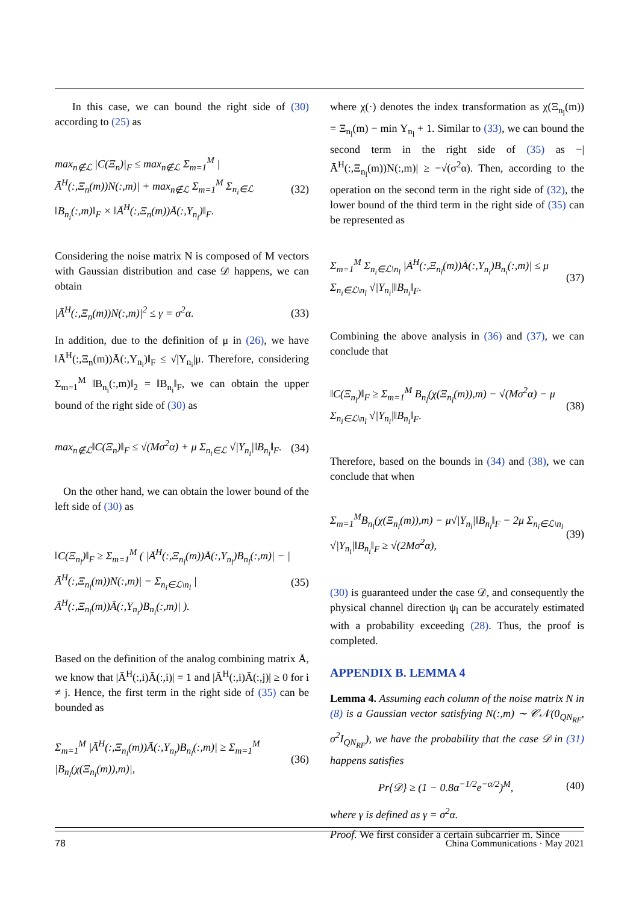In this case, we can bound the right side of (30) according to (25) as
max<sub>n∉ℒ</sub> |C(Ξ<sub>n</sub>)|<sub>F</sub> ≤ max<sub>n∉ℒ</sub> Σ<sub>m=1</sub><sup>M</sup> |Ā<sup>H</sup>(:,Ξ<sub>n</sub>(m))N(:,m)| + max<sub>n∉ℒ</sub> Σ<sub>m=1</sub><sup>M</sup> Σ<sub>n<sub>i</sub>∈ℒ</sub> ‖B<sub>n<sub>i</sub></sub>(:,m)‖<sub>F</sub> × ‖Ā<sup>H</sup>(:,Ξ<sub>n</sub>(m))Ā(:,Υ<sub>n<sub>i</sub></sub>)‖<sub>F</sub>. (32)
Considering the noise matrix N is composed of M vectors with Gaussian distribution and case 𝒟 happens, we can obtain
|Ā<sup>H</sup>(:,Ξ<sub>n</sub>(m))N(:,m)|<sup>2</sup> ≤ γ = σ<sup>2</sup>α. (33)
In addition, due to the definition of μ in (26), we have ‖Ā<sup>H</sup>(:,Ξ<sub>n</sub>(m))Ā(:,Υ<sub>n<sub>i</sub></sub>)‖<sub>F</sub> ≤ √|Υ<sub>n<sub>i</sub></sub>|μ. Therefore, considering Σ<sub>m=1</sub><sup>M</sup> ‖B<sub>n<sub>i</sub></sub>(:,m)‖<sub>2</sub> = ‖B<sub>n<sub>i</sub></sub>‖<sub>F</sub>, we can obtain the upper bound of the right side of (30) as
max<sub>n∉ℒ</sub>‖C(Ξ<sub>n</sub>)‖<sub>F</sub> ≤ √(Mσ<sup>2</sup>α) + μ Σ<sub>n<sub>i</sub>∈ℒ</sub> √|Υ<sub>n<sub>i</sub></sub>|‖B<sub>n<sub>i</sub></sub>‖<sub>F</sub>. (34)
On the other hand, we can obtain the lower bound of the left side of (30) as
‖C(Ξ<sub>n<sub>l</sub></sub>)‖<sub>F</sub> ≥ Σ<sub>m=1</sub><sup>M</sup> ( |Ā<sup>H</sup>(:,Ξ<sub>n<sub>l</sub></sub>(m))Ā(:,Υ<sub>n<sub>l</sub></sub>)B<sub>n<sub>l</sub></sub>(:,m)| − |Ā<sup>H</sup>(:,Ξ<sub>n<sub>l</sub></sub>(m))N(:,m)| − Σ<sub>n<sub>i</sub>∈ℒ\n<sub>l</sub></sub> |Ā<sup>H</sup>(:,Ξ<sub>n<sub>l</sub></sub>(m))Ā(:,Υ<sub>n<sub>i</sub></sub>)B<sub>n<sub>i</sub></sub>(:,m)| ). (35)
Based on the definition of the analog combining matrix Ā, we know that |Ā<sup>H</sup>(:,i)Ā(:,i)| = 1 and |Ā<sup>H</sup>(:,i)Ā(:,j)| ≥ 0 for i ≠ j. Hence, the first term in the right side of (35) can be bounded as
Σ<sub>m=1</sub><sup>M</sup> |Ā<sup>H</sup>(:,Ξ<sub>n<sub>l</sub></sub>(m))Ā(:,Υ<sub>n<sub>l</sub></sub>)B<sub>n<sub>l</sub></sub>(:,m)| ≥ Σ<sub>m=1</sub><sup>M</sup> |B<sub>n<sub>l</sub></sub>(χ(Ξ<sub>n<sub>l</sub></sub>(m)),m)|, (36)
where χ(·) denotes the index transformation as χ(Ξ<sub>n<sub>l</sub></sub>(m)) = Ξ<sub>n<sub>l</sub></sub>(m) − min Υ<sub>n<sub>l</sub></sub> + 1. Similar to (33), we can bound the second term in the right side of (35) as −|Ā<sup>H</sup>(:,Ξ<sub>n<sub>l</sub></sub>(m))N(:,m)| ≥ −√(σ<sup>2</sup>α). Then, according to the operation on the second term in the right side of (32), the lower bound of the third term in the right side of (35) can be represented as
Σ<sub>m=1</sub><sup>M</sup> Σ<sub>n<sub>i</sub>∈ℒ\n<sub>l</sub></sub> |Ā<sup>H</sup>(:,Ξ<sub>n<sub>l</sub></sub>(m))Ā(:,Υ<sub>n<sub>i</sub></sub>)B<sub>n<sub>i</sub></sub>(:,m)| ≤ μ Σ<sub>n<sub>i</sub>∈ℒ\n<sub>l</sub></sub> √|Υ<sub>n<sub>i</sub></sub>|‖B<sub>n<sub>i</sub></sub>‖<sub>F</sub>. (37)
Combining the above analysis in (36) and (37), we can conclude that
‖C(Ξ<sub>n<sub>l</sub></sub>)‖<sub>F</sub> ≥ Σ<sub>m=1</sub><sup>M</sup> B<sub>n<sub>l</sub></sub>(χ(Ξ<sub>n<sub>l</sub></sub>(m)),m) − √(Mσ<sup>2</sup>α) − μ Σ<sub>n<sub>i</sub>∈ℒ\n<sub>l</sub></sub> √|Υ<sub>n<sub>i</sub></sub>|‖B<sub>n<sub>i</sub></sub>‖<sub>F</sub>. (38)
Therefore, based on the bounds in (34) and (38), we can conclude that when
Σ<sub>m=1</sub><sup>M</sup>B<sub>n<sub>l</sub></sub>(χ(Ξ<sub>n<sub>l</sub></sub>(m)),m) − μ√|Υ<sub>n<sub>l</sub></sub>|‖B<sub>n<sub>l</sub></sub>‖<sub>F</sub> − 2μ Σ<sub>n<sub>i</sub>∈ℒ\n<sub>l</sub></sub> √|Υ<sub>n<sub>i</sub></sub>|‖B<sub>n<sub>i</sub></sub>‖<sub>F</sub> ≥ √(2Mσ<sup>2</sup>α), (39)
(30) is guaranteed under the case 𝒟, and consequently the physical channel direction ψ<sub>l</sub> can be accurately estimated with a probability exceeding (28). Thus, the proof is completed.
APPENDIX B. LEMMA 4
Lemma 4. Assuming each column of the noise matrix N in (8) is a Gaussian vector satisfying N(:,m) ∼ 𝒞𝒩(0<sub>QN<sub>RF</sub></sub>, σ<sup>2</sup>I<sub>QN<sub>RF</sub></sub>), we have the probability that the case 𝒟 in (31) happens satisfies
Pr{𝒟} ≥ (1 − 0.8α<sup>−1/2</sup>e<sup>−α/2</sup>)<sup>M</sup>, (40)
where γ is defined as γ = σ<sup>2</sup>α.
Proof. We first consider a certain subcarrier m. Since
78 China Communications · May 2021